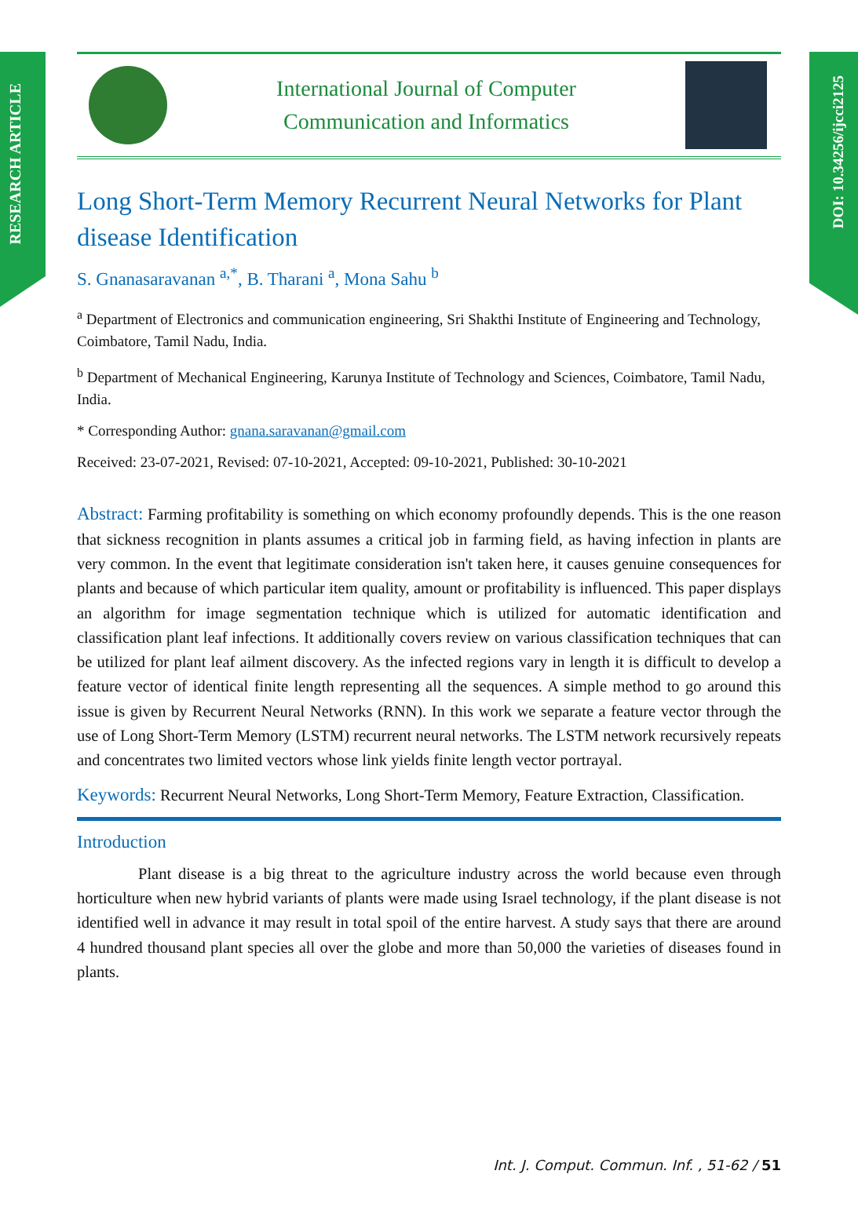RESEARCH ARTICLE
DOI: 10.34256/ijcci2125
International Journal of Computer
Communication and Informatics
Long Short-Term Memory Recurrent Neural Networks for Plant disease Identification
S. Gnanasaravanan <sup>a,*</sup>, B. Tharani <sup>a</sup>, Mona Sahu <sup>b</sup>
<sup>a</sup> Department of Electronics and communication engineering, Sri Shakthi Institute of Engineering and Technology, Coimbatore, Tamil Nadu, India.
<sup>b</sup> Department of Mechanical Engineering, Karunya Institute of Technology and Sciences, Coimbatore, Tamil Nadu, India.
* Corresponding Author: gnana.saravanan@gmail.com
Received: 23-07-2021, Revised: 07-10-2021, Accepted: 09-10-2021, Published: 30-10-2021
Abstract: Farming profitability is something on which economy profoundly depends. This is the one reason that sickness recognition in plants assumes a critical job in farming field, as having infection in plants are very common. In the event that legitimate consideration isn't taken here, it causes genuine consequences for plants and because of which particular item quality, amount or profitability is influenced. This paper displays an algorithm for image segmentation technique which is utilized for automatic identification and classification plant leaf infections. It additionally covers review on various classification techniques that can be utilized for plant leaf ailment discovery. As the infected regions vary in length it is difficult to develop a feature vector of identical finite length representing all the sequences. A simple method to go around this issue is given by Recurrent Neural Networks (RNN). In this work we separate a feature vector through the use of Long Short-Term Memory (LSTM) recurrent neural networks. The LSTM network recursively repeats and concentrates two limited vectors whose link yields finite length vector portrayal.
Keywords: Recurrent Neural Networks, Long Short-Term Memory, Feature Extraction, Classification.
Introduction
Plant disease is a big threat to the agriculture industry across the world because even through horticulture when new hybrid variants of plants were made using Israel technology, if the plant disease is not identified well in advance it may result in total spoil of the entire harvest. A study says that there are around 4 hundred thousand plant species all over the globe and more than 50,000 the varieties of diseases found in plants.
Int. J. Comput. Commun. Inf. , 51-62 / 51